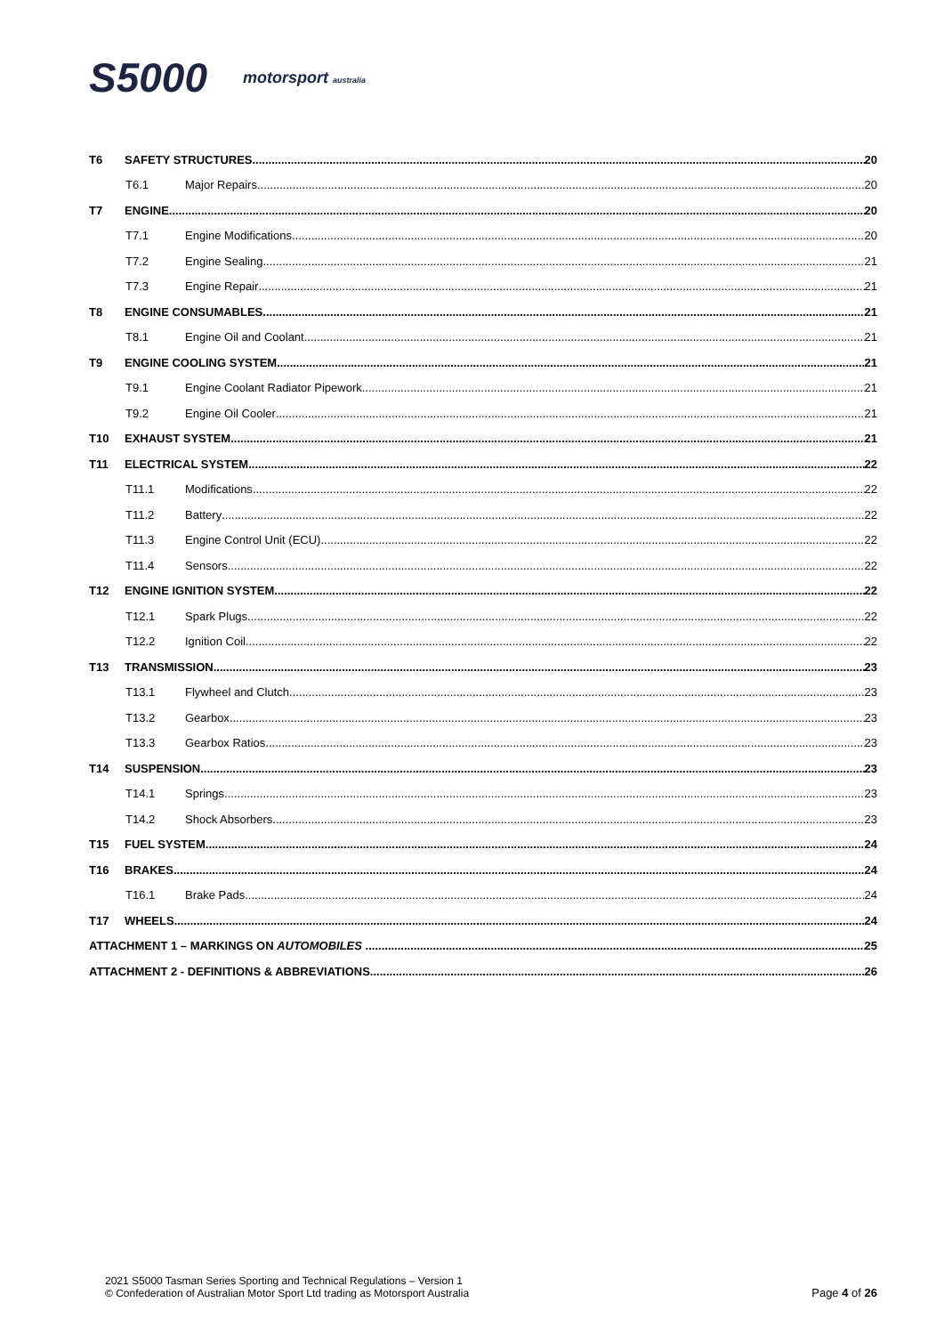S5000 motorsport australia
T6 SAFETY STRUCTURES 20
T6.1 Major Repairs 20
T7 ENGINE 20
T7.1 Engine Modifications 20
T7.2 Engine Sealing 21
T7.3 Engine Repair 21
T8 ENGINE CONSUMABLES 21
T8.1 Engine Oil and Coolant 21
T9 ENGINE COOLING SYSTEM 21
T9.1 Engine Coolant Radiator Pipework 21
T9.2 Engine Oil Cooler 21
T10 EXHAUST SYSTEM 21
T11 ELECTRICAL SYSTEM 22
T11.1 Modifications 22
T11.2 Battery 22
T11.3 Engine Control Unit (ECU) 22
T11.4 Sensors 22
T12 ENGINE IGNITION SYSTEM 22
T12.1 Spark Plugs 22
T12.2 Ignition Coil 22
T13 TRANSMISSION 23
T13.1 Flywheel and Clutch 23
T13.2 Gearbox 23
T13.3 Gearbox Ratios 23
T14 SUSPENSION 23
T14.1 Springs 23
T14.2 Shock Absorbers 23
T15 FUEL SYSTEM 24
T16 BRAKES 24
T16.1 Brake Pads 24
T17 WHEELS 24
ATTACHMENT 1 – MARKINGS ON AUTOMOBILES 25
ATTACHMENT 2 - DEFINITIONS & ABBREVIATIONS 26
2021 S5000 Tasman Series Sporting and Technical Regulations – Version 1
© Confederation of Australian Motor Sport Ltd trading as Motorsport Australia
Page 4 of 26